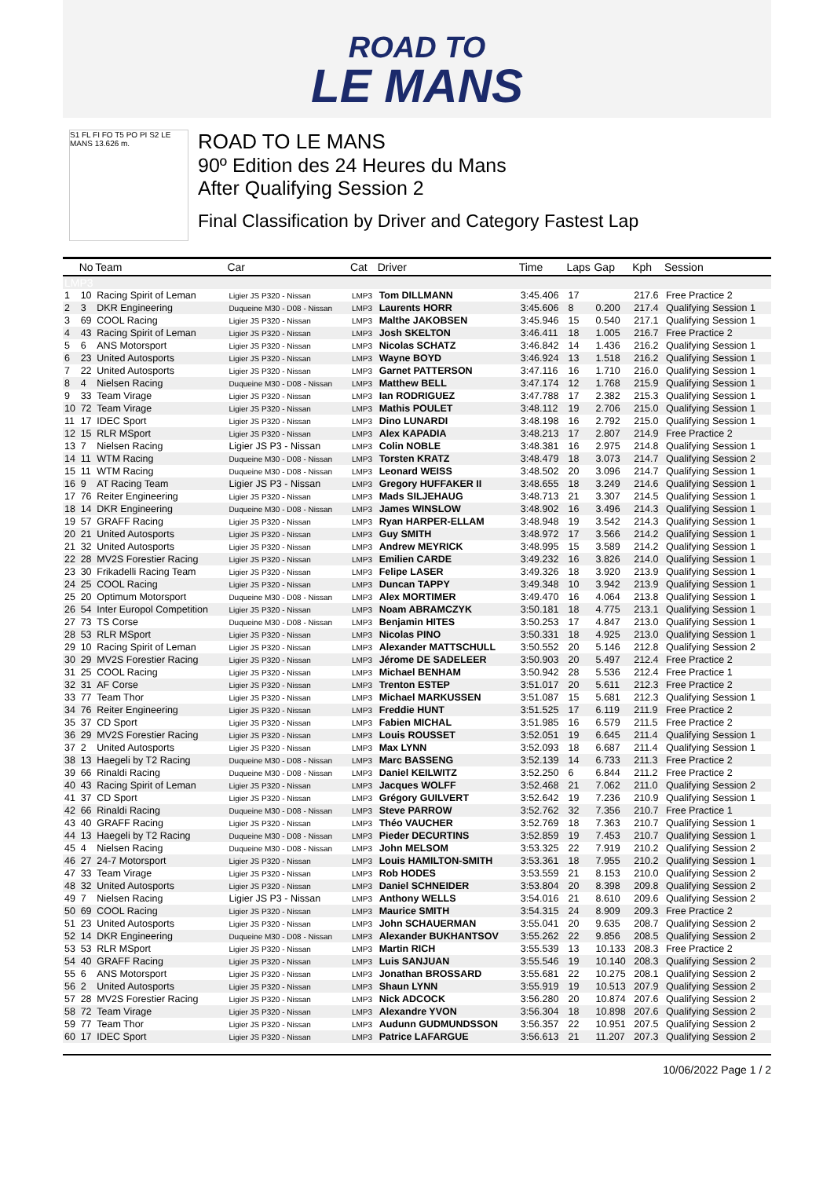ROAD TO
LE MANS
S1 FL FI FO T5 PO PI S2 LE MANS 13.626 m.
ROAD TO LE MANS
90º Edition des 24 Heures du Mans
After Qualifying Session 2
Final Classification by Driver and Category Fastest Lap
| | No | Team | Car | Cat | Driver | Time | Laps | Gap | Kph | Session |
| --- | --- | --- | --- | --- | --- | --- | --- | --- | --- | --- |
| LMP3 | | | | | | | | | | |
| 1 | 10 | Racing Spirit of Leman | Ligier JS P320 - Nissan | LMP3 | Tom DILLMANN | 3:45.406 | 17 | | 217.6 | Free Practice 2 |
| 2 | 3 | DKR Engineering | Duqueine M30 - D08 - Nissan | LMP3 | Laurents HORR | 3:45.606 | 8 | 0.200 | 217.4 | Qualifying Session 1 |
| 3 | 69 | COOL Racing | Ligier JS P320 - Nissan | LMP3 | Malthe JAKOBSEN | 3:45.946 | 15 | 0.540 | 217.1 | Qualifying Session 1 |
| 4 | 43 | Racing Spirit of Leman | Ligier JS P320 - Nissan | LMP3 | Josh SKELTON | 3:46.411 | 18 | 1.005 | 216.7 | Free Practice 2 |
| 5 | 6 | ANS Motorsport | Ligier JS P320 - Nissan | LMP3 | Nicolas SCHATZ | 3:46.842 | 14 | 1.436 | 216.2 | Qualifying Session 1 |
| 6 | 23 | United Autosports | Ligier JS P320 - Nissan | LMP3 | Wayne BOYD | 3:46.924 | 13 | 1.518 | 216.2 | Qualifying Session 1 |
| 7 | 22 | United Autosports | Ligier JS P320 - Nissan | LMP3 | Garnet PATTERSON | 3:47.116 | 16 | 1.710 | 216.0 | Qualifying Session 1 |
| 8 | 4 | Nielsen Racing | Duqueine M30 - D08 - Nissan | LMP3 | Matthew BELL | 3:47.174 | 12 | 1.768 | 215.9 | Qualifying Session 1 |
| 9 | 33 | Team Virage | Ligier JS P320 - Nissan | LMP3 | Ian RODRIGUEZ | 3:47.788 | 17 | 2.382 | 215.3 | Qualifying Session 1 |
| 10 | 72 | Team Virage | Ligier JS P320 - Nissan | LMP3 | Mathis POULET | 3:48.112 | 19 | 2.706 | 215.0 | Qualifying Session 1 |
| 11 | 17 | IDEC Sport | Ligier JS P320 - Nissan | LMP3 | Dino LUNARDI | 3:48.198 | 16 | 2.792 | 215.0 | Qualifying Session 1 |
| 12 | 15 | RLR MSport | Ligier JS P320 - Nissan | LMP3 | Alex KAPADIA | 3:48.213 | 17 | 2.807 | 214.9 | Free Practice 2 |
| 13 | 7 | Nielsen Racing | Ligier JS P3 - Nissan | LMP3 | Colin NOBLE | 3:48.381 | 16 | 2.975 | 214.8 | Qualifying Session 1 |
| 14 | 11 | WTM Racing | Duqueine M30 - D08 - Nissan | LMP3 | Torsten KRATZ | 3:48.479 | 18 | 3.073 | 214.7 | Qualifying Session 2 |
| 15 | 11 | WTM Racing | Duqueine M30 - D08 - Nissan | LMP3 | Leonard WEISS | 3:48.502 | 20 | 3.096 | 214.7 | Qualifying Session 1 |
| 16 | 9 | AT Racing Team | Ligier JS P3 - Nissan | LMP3 | Gregory HUFFAKER II | 3:48.655 | 18 | 3.249 | 214.6 | Qualifying Session 1 |
| 17 | 76 | Reiter Engineering | Ligier JS P320 - Nissan | LMP3 | Mads SILJEHAUG | 3:48.713 | 21 | 3.307 | 214.5 | Qualifying Session 1 |
| 18 | 14 | DKR Engineering | Duqueine M30 - D08 - Nissan | LMP3 | James WINSLOW | 3:48.902 | 16 | 3.496 | 214.3 | Qualifying Session 1 |
| 19 | 57 | GRAFF Racing | Ligier JS P320 - Nissan | LMP3 | Ryan HARPER-ELLAM | 3:48.948 | 19 | 3.542 | 214.3 | Qualifying Session 1 |
| 20 | 21 | United Autosports | Ligier JS P320 - Nissan | LMP3 | Guy SMITH | 3:48.972 | 17 | 3.566 | 214.2 | Qualifying Session 1 |
| 21 | 32 | United Autosports | Ligier JS P320 - Nissan | LMP3 | Andrew MEYRICK | 3:48.995 | 15 | 3.589 | 214.2 | Qualifying Session 1 |
| 22 | 28 | MV2S Forestier Racing | Ligier JS P320 - Nissan | LMP3 | Emilien CARDE | 3:49.232 | 16 | 3.826 | 214.0 | Qualifying Session 1 |
| 23 | 30 | Frikadelli Racing Team | Ligier JS P320 - Nissan | LMP3 | Felipe LASER | 3:49.326 | 18 | 3.920 | 213.9 | Qualifying Session 1 |
| 24 | 25 | COOL Racing | Ligier JS P320 - Nissan | LMP3 | Duncan TAPPY | 3:49.348 | 10 | 3.942 | 213.9 | Qualifying Session 1 |
| 25 | 20 | Optimum Motorsport | Duqueine M30 - D08 - Nissan | LMP3 | Alex MORTIMER | 3:49.470 | 16 | 4.064 | 213.8 | Qualifying Session 1 |
| 26 | 54 | Inter Europol Competition | Ligier JS P320 - Nissan | LMP3 | Noam ABRAMCZYK | 3:50.181 | 18 | 4.775 | 213.1 | Qualifying Session 1 |
| 27 | 73 | TS Corse | Duqueine M30 - D08 - Nissan | LMP3 | Benjamin HITES | 3:50.253 | 17 | 4.847 | 213.0 | Qualifying Session 1 |
| 28 | 53 | RLR MSport | Ligier JS P320 - Nissan | LMP3 | Nicolas PINO | 3:50.331 | 18 | 4.925 | 213.0 | Qualifying Session 1 |
| 29 | 10 | Racing Spirit of Leman | Ligier JS P320 - Nissan | LMP3 | Alexander MATTSCHULL | 3:50.552 | 20 | 5.146 | 212.8 | Qualifying Session 2 |
| 30 | 29 | MV2S Forestier Racing | Ligier JS P320 - Nissan | LMP3 | Jérome DE SADELEER | 3:50.903 | 20 | 5.497 | 212.4 | Free Practice 2 |
| 31 | 25 | COOL Racing | Ligier JS P320 - Nissan | LMP3 | Michael BENHAM | 3:50.942 | 28 | 5.536 | 212.4 | Free Practice 1 |
| 32 | 31 | AF Corse | Ligier JS P320 - Nissan | LMP3 | Trenton ESTEP | 3:51.017 | 20 | 5.611 | 212.3 | Free Practice 2 |
| 33 | 77 | Team Thor | Ligier JS P320 - Nissan | LMP3 | Michael MARKUSSEN | 3:51.087 | 15 | 5.681 | 212.3 | Qualifying Session 1 |
| 34 | 76 | Reiter Engineering | Ligier JS P320 - Nissan | LMP3 | Freddie HUNT | 3:51.525 | 17 | 6.119 | 211.9 | Free Practice 2 |
| 35 | 37 | CD Sport | Ligier JS P320 - Nissan | LMP3 | Fabien MICHAL | 3:51.985 | 16 | 6.579 | 211.5 | Free Practice 2 |
| 36 | 29 | MV2S Forestier Racing | Ligier JS P320 - Nissan | LMP3 | Louis ROUSSET | 3:52.051 | 19 | 6.645 | 211.4 | Qualifying Session 1 |
| 37 | 2 | United Autosports | Ligier JS P320 - Nissan | LMP3 | Max LYNN | 3:52.093 | 18 | 6.687 | 211.4 | Qualifying Session 1 |
| 38 | 13 | Haegeli by T2 Racing | Duqueine M30 - D08 - Nissan | LMP3 | Marc BASSENG | 3:52.139 | 14 | 6.733 | 211.3 | Free Practice 2 |
| 39 | 66 | Rinaldi Racing | Duqueine M30 - D08 - Nissan | LMP3 | Daniel KEILWITZ | 3:52.250 | 6 | 6.844 | 211.2 | Free Practice 2 |
| 40 | 43 | Racing Spirit of Leman | Ligier JS P320 - Nissan | LMP3 | Jacques WOLFF | 3:52.468 | 21 | 7.062 | 211.0 | Qualifying Session 2 |
| 41 | 37 | CD Sport | Ligier JS P320 - Nissan | LMP3 | Grégory GUILVERT | 3:52.642 | 19 | 7.236 | 210.9 | Qualifying Session 1 |
| 42 | 66 | Rinaldi Racing | Duqueine M30 - D08 - Nissan | LMP3 | Steve PARROW | 3:52.762 | 32 | 7.356 | 210.7 | Free Practice 1 |
| 43 | 40 | GRAFF Racing | Ligier JS P320 - Nissan | LMP3 | Théo VAUCHER | 3:52.769 | 18 | 7.363 | 210.7 | Qualifying Session 1 |
| 44 | 13 | Haegeli by T2 Racing | Duqueine M30 - D08 - Nissan | LMP3 | Pieder DECURTINS | 3:52.859 | 19 | 7.453 | 210.7 | Qualifying Session 1 |
| 45 | 4 | Nielsen Racing | Duqueine M30 - D08 - Nissan | LMP3 | John MELSOM | 3:53.325 | 22 | 7.919 | 210.2 | Qualifying Session 2 |
| 46 | 27 | 24-7 Motorsport | Ligier JS P320 - Nissan | LMP3 | Louis HAMILTON-SMITH | 3:53.361 | 18 | 7.955 | 210.2 | Qualifying Session 1 |
| 47 | 33 | Team Virage | Ligier JS P320 - Nissan | LMP3 | Rob HODES | 3:53.559 | 21 | 8.153 | 210.0 | Qualifying Session 2 |
| 48 | 32 | United Autosports | Ligier JS P320 - Nissan | LMP3 | Daniel SCHNEIDER | 3:53.804 | 20 | 8.398 | 209.8 | Qualifying Session 2 |
| 49 | 7 | Nielsen Racing | Ligier JS P3 - Nissan | LMP3 | Anthony WELLS | 3:54.016 | 21 | 8.610 | 209.6 | Qualifying Session 2 |
| 50 | 69 | COOL Racing | Ligier JS P320 - Nissan | LMP3 | Maurice SMITH | 3:54.315 | 24 | 8.909 | 209.3 | Free Practice 2 |
| 51 | 23 | United Autosports | Ligier JS P320 - Nissan | LMP3 | John SCHAUERMAN | 3:55.041 | 20 | 9.635 | 208.7 | Qualifying Session 2 |
| 52 | 14 | DKR Engineering | Duqueine M30 - D08 - Nissan | LMP3 | Alexander BUKHANTSOV | 3:55.262 | 22 | 9.856 | 208.5 | Qualifying Session 2 |
| 53 | 53 | RLR MSport | Ligier JS P320 - Nissan | LMP3 | Martin RICH | 3:55.539 | 13 | 10.133 | 208.3 | Free Practice 2 |
| 54 | 40 | GRAFF Racing | Ligier JS P320 - Nissan | LMP3 | Luis SANJUAN | 3:55.546 | 19 | 10.140 | 208.3 | Qualifying Session 2 |
| 55 | 6 | ANS Motorsport | Ligier JS P320 - Nissan | LMP3 | Jonathan BROSSARD | 3:55.681 | 22 | 10.275 | 208.1 | Qualifying Session 2 |
| 56 | 2 | United Autosports | Ligier JS P320 - Nissan | LMP3 | Shaun LYNN | 3:55.919 | 19 | 10.513 | 207.9 | Qualifying Session 2 |
| 57 | 28 | MV2S Forestier Racing | Ligier JS P320 - Nissan | LMP3 | Nick ADCOCK | 3:56.280 | 20 | 10.874 | 207.6 | Qualifying Session 2 |
| 58 | 72 | Team Virage | Ligier JS P320 - Nissan | LMP3 | Alexandre YVON | 3:56.304 | 18 | 10.898 | 207.6 | Qualifying Session 2 |
| 59 | 77 | Team Thor | Ligier JS P320 - Nissan | LMP3 | Audunn GUDMUNDSSON | 3:56.357 | 22 | 10.951 | 207.5 | Qualifying Session 2 |
| 60 | 17 | IDEC Sport | Ligier JS P320 - Nissan | LMP3 | Patrice LAFARGUE | 3:56.613 | 21 | 11.207 | 207.3 | Qualifying Session 2 |
10/06/2022 Page 1 / 2